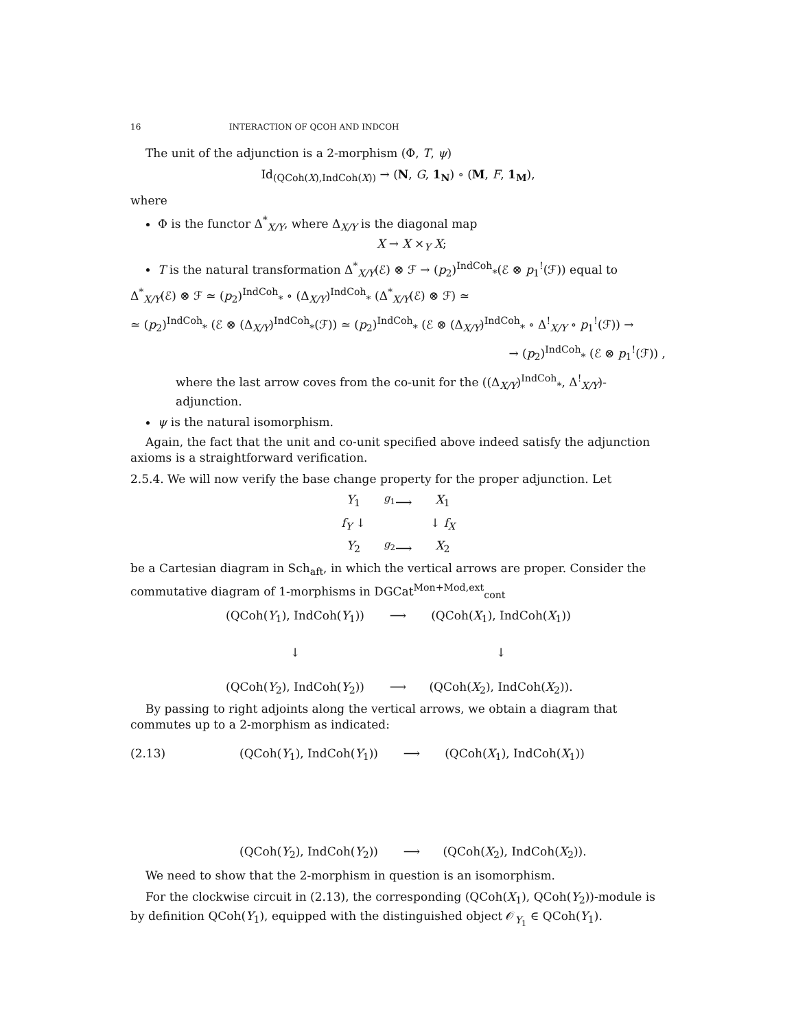16 INTERACTION OF QCOH AND INDCOH
The unit of the adjunction is a 2-morphism (Φ, T, ψ)
Id<sub>(QCoh(X),IndCoh(X))</sub> → (N, G, 1<sub>N</sub>) ∘ (M, F, 1<sub>M</sub>),
where
Φ is the functor Δ<sup>*</sup><sub>X/Y</sub>, where Δ<sub>X/Y</sub> is the diagonal map
X → X ×<sub>Y</sub> X;
T is the natural transformation Δ<sup>*</sup><sub>X/Y</sub>(ℰ) ⊗ ℱ → (p<sub>2</sub>)<sup>IndCoh</sup><sub>*</sub>(ℰ ⊗ p<sub>1</sub><sup>!</sup>(ℱ)) equal to
Δ<sup>*</sup><sub>X/Y</sub>(ℰ) ⊗ ℱ ≃ (p<sub>2</sub>)<sup>IndCoh</sup><sub>*</sub> ∘ (Δ<sub>X/Y</sub>)<sup>IndCoh</sup><sub>*</sub> (Δ<sup>*</sup><sub>X/Y</sub>(ℰ) ⊗ ℱ) ≃
≃ (p<sub>2</sub>)<sup>IndCoh</sup><sub>*</sub> (ℰ ⊗ (Δ<sub>X/Y</sub>)<sup>IndCoh</sup><sub>*</sub>(ℱ)) ≃ (p<sub>2</sub>)<sup>IndCoh</sup><sub>*</sub> (ℰ ⊗ (Δ<sub>X/Y</sub>)<sup>IndCoh</sup><sub>*</sub> ∘ Δ<sup>!</sup><sub>X/Y</sub> ∘ p<sub>1</sub><sup>!</sup>(ℱ)) →
→ (p<sub>2</sub>)<sup>IndCoh</sup><sub>*</sub> (ℰ ⊗ p<sub>1</sub><sup>!</sup>(ℱ)) ,
where the last arrow coves from the co-unit for the ((Δ<sub>X/Y</sub>)<sup>IndCoh</sup><sub>*</sub>, Δ<sup>!</sup><sub>X/Y</sub>)-adjunction.
ψ is the natural isomorphism.
Again, the fact that the unit and co-unit specified above indeed satisfy the adjunction axioms is a straightforward verification.
2.5.4. We will now verify the base change property for the proper adjunction. Let
Y<sub>1</sub> <sup>g<sub>1</sub></sup>⟶ X<sub>1</sub> f<sub>Y</sub> ↓ ↓ f<sub>X</sub> Y<sub>2</sub> <sup>g<sub>2</sub></sup>⟶ X<sub>2</sub>
be a Cartesian diagram in Sch<sub>aft</sub>, in which the vertical arrows are proper. Consider the commutative diagram of 1-morphisms in DGCat<sup>Mon+Mod,ext</sup><sub>cont</sub>
(QCoh(Y<sub>1</sub>), IndCoh(Y<sub>1</sub>)) ⟶ (QCoh(X<sub>1</sub>), IndCoh(X<sub>1</sub>)) ↓ ↓ (QCoh(Y<sub>2</sub>), IndCoh(Y<sub>2</sub>)) ⟶ (QCoh(X<sub>2</sub>), IndCoh(X<sub>2</sub>)).
By passing to right adjoints along the vertical arrows, we obtain a diagram that commutes up to a 2-morphism as indicated:
(2.13) (QCoh(Y<sub>1</sub>), IndCoh(Y<sub>1</sub>)) ⟶ (QCoh(X<sub>1</sub>), IndCoh(X<sub>1</sub>)) (QCoh(Y<sub>2</sub>), IndCoh(Y<sub>2</sub>)) ⟶ (QCoh(X<sub>2</sub>), IndCoh(X<sub>2</sub>)).
We need to show that the 2-morphism in question is an isomorphism.
For the clockwise circuit in (2.13), the corresponding (QCoh(X<sub>1</sub>), QCoh(Y<sub>2</sub>))-module is by definition QCoh(Y<sub>1</sub>), equipped with the distinguished object 𝒪<sub>Y<sub>1</sub></sub> ∈ QCoh(Y<sub>1</sub>).